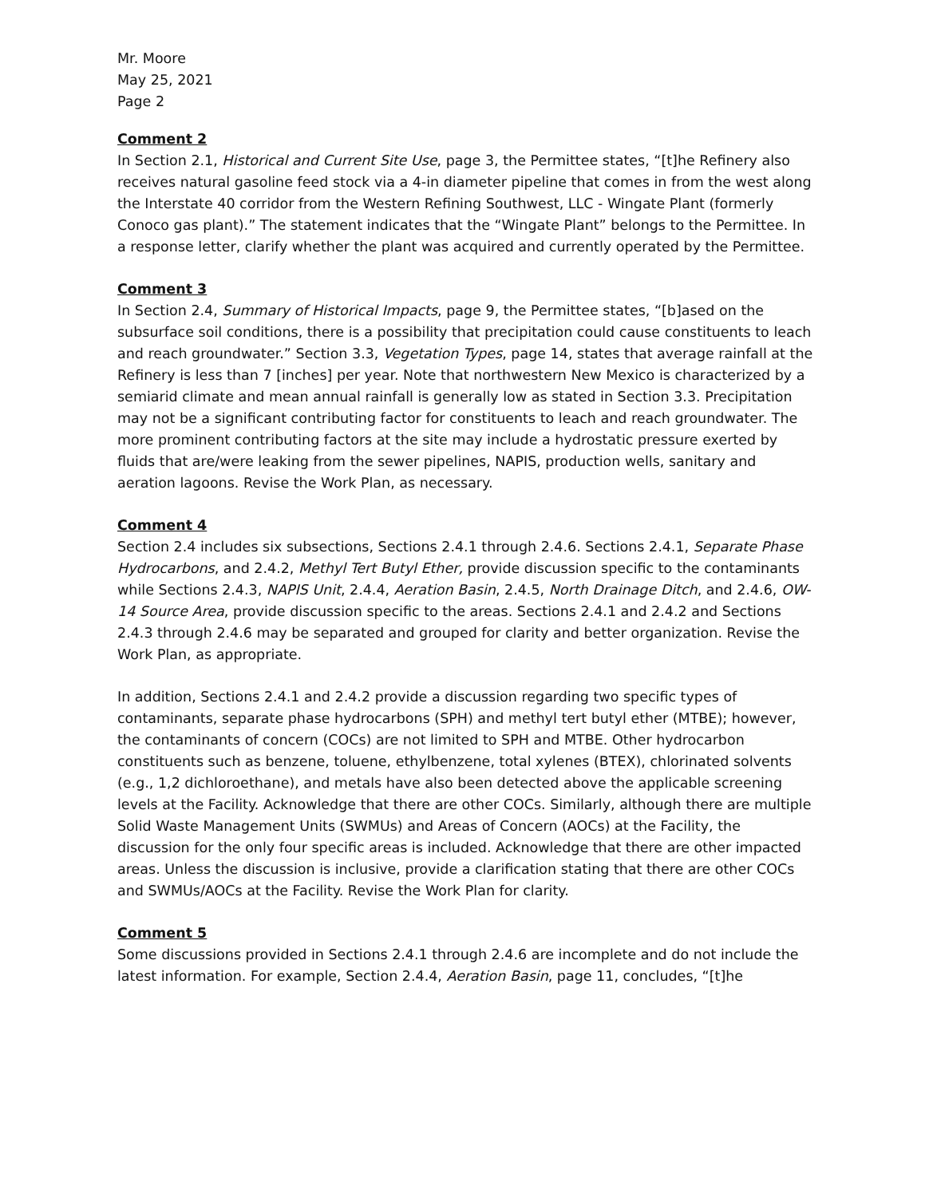Mr. Moore
May 25, 2021
Page 2
Comment 2
In Section 2.1, Historical and Current Site Use, page 3, the Permittee states, “[t]he Refinery also receives natural gasoline feed stock via a 4-in diameter pipeline that comes in from the west along the Interstate 40 corridor from the Western Refining Southwest, LLC - Wingate Plant (formerly Conoco gas plant).” The statement indicates that the “Wingate Plant” belongs to the Permittee. In a response letter, clarify whether the plant was acquired and currently operated by the Permittee.
Comment 3
In Section 2.4, Summary of Historical Impacts, page 9, the Permittee states, “[b]ased on the subsurface soil conditions, there is a possibility that precipitation could cause constituents to leach and reach groundwater.” Section 3.3, Vegetation Types, page 14, states that average rainfall at the Refinery is less than 7 [inches] per year. Note that northwestern New Mexico is characterized by a semiarid climate and mean annual rainfall is generally low as stated in Section 3.3. Precipitation may not be a significant contributing factor for constituents to leach and reach groundwater. The more prominent contributing factors at the site may include a hydrostatic pressure exerted by fluids that are/were leaking from the sewer pipelines, NAPIS, production wells, sanitary and aeration lagoons. Revise the Work Plan, as necessary.
Comment 4
Section 2.4 includes six subsections, Sections 2.4.1 through 2.4.6. Sections 2.4.1, Separate Phase Hydrocarbons, and 2.4.2, Methyl Tert Butyl Ether, provide discussion specific to the contaminants while Sections 2.4.3, NAPIS Unit, 2.4.4, Aeration Basin, 2.4.5, North Drainage Ditch, and 2.4.6, OW-14 Source Area, provide discussion specific to the areas. Sections 2.4.1 and 2.4.2 and Sections 2.4.3 through 2.4.6 may be separated and grouped for clarity and better organization. Revise the Work Plan, as appropriate.
In addition, Sections 2.4.1 and 2.4.2 provide a discussion regarding two specific types of contaminants, separate phase hydrocarbons (SPH) and methyl tert butyl ether (MTBE); however, the contaminants of concern (COCs) are not limited to SPH and MTBE. Other hydrocarbon constituents such as benzene, toluene, ethylbenzene, total xylenes (BTEX), chlorinated solvents (e.g., 1,2 dichloroethane), and metals have also been detected above the applicable screening levels at the Facility. Acknowledge that there are other COCs. Similarly, although there are multiple Solid Waste Management Units (SWMUs) and Areas of Concern (AOCs) at the Facility, the discussion for the only four specific areas is included. Acknowledge that there are other impacted areas. Unless the discussion is inclusive, provide a clarification stating that there are other COCs and SWMUs/AOCs at the Facility. Revise the Work Plan for clarity.
Comment 5
Some discussions provided in Sections 2.4.1 through 2.4.6 are incomplete and do not include the latest information. For example, Section 2.4.4, Aeration Basin, page 11, concludes, “[t]he